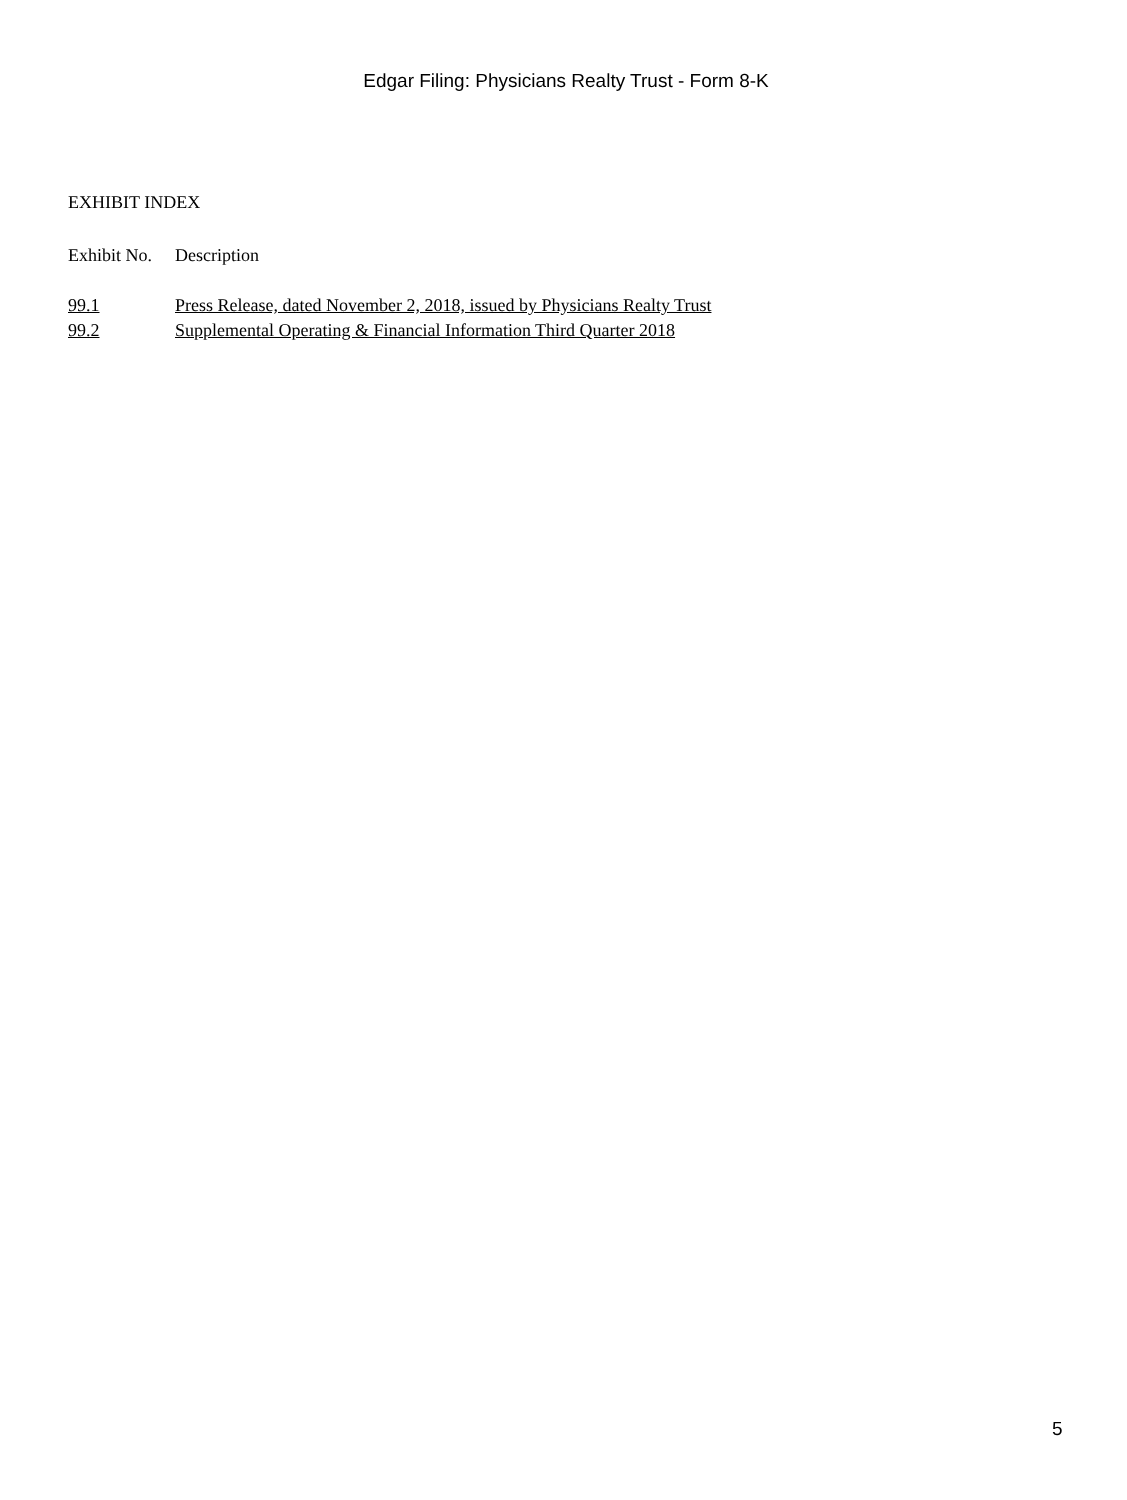Edgar Filing: Physicians Realty Trust - Form 8-K
EXHIBIT INDEX
| Exhibit No. | Description |
| 99.1 | Press Release, dated November 2, 2018, issued by Physicians Realty Trust |
| 99.2 | Supplemental Operating & Financial Information Third Quarter 2018 |
5